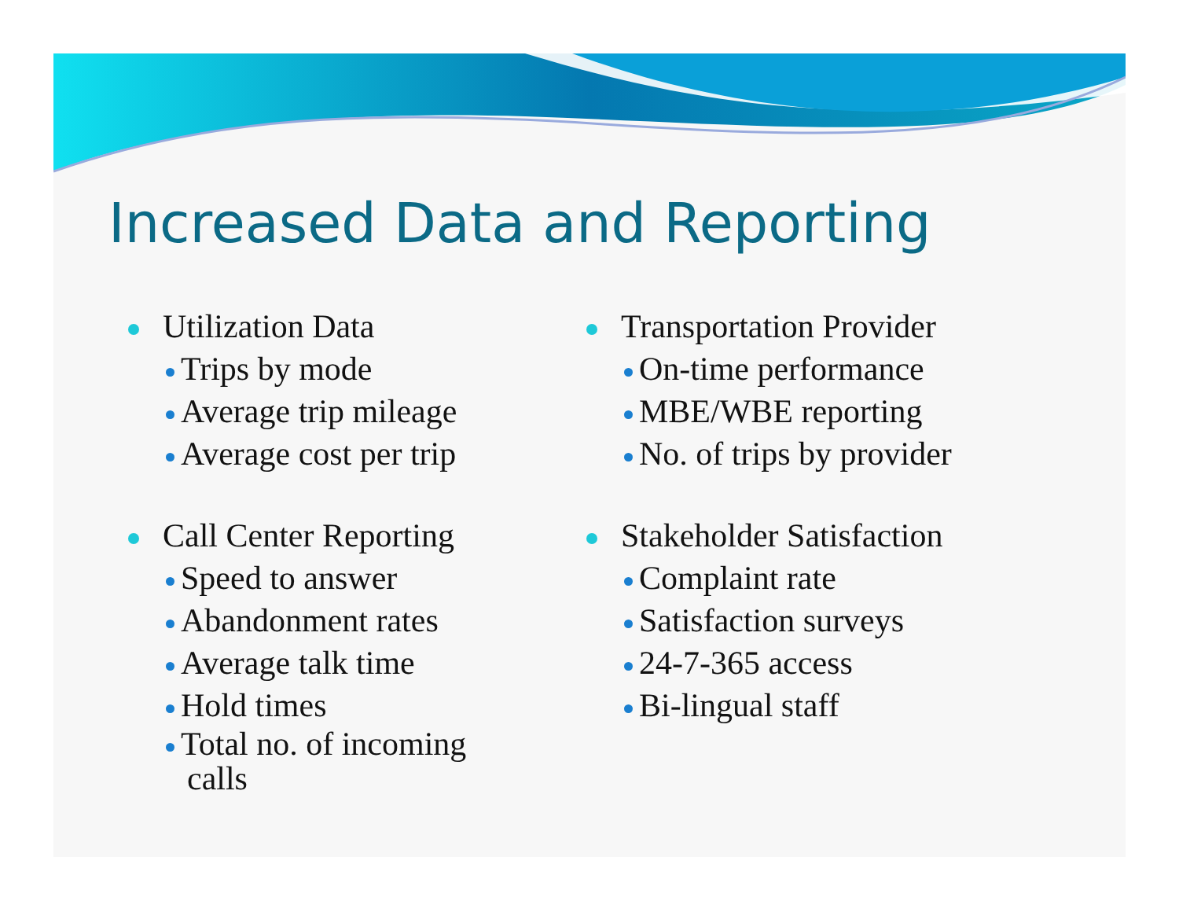Increased Data and Reporting
Utilization Data
Trips by mode
Average trip mileage
Average cost per trip
Call Center Reporting
Speed to answer
Abandonment rates
Average talk time
Hold times
Total no. of incoming
calls
Transportation Provider
On-time performance
MBE/WBE reporting
No. of trips by provider
Stakeholder Satisfaction
Complaint rate
Satisfaction surveys
24-7-365 access
Bi-lingual staff